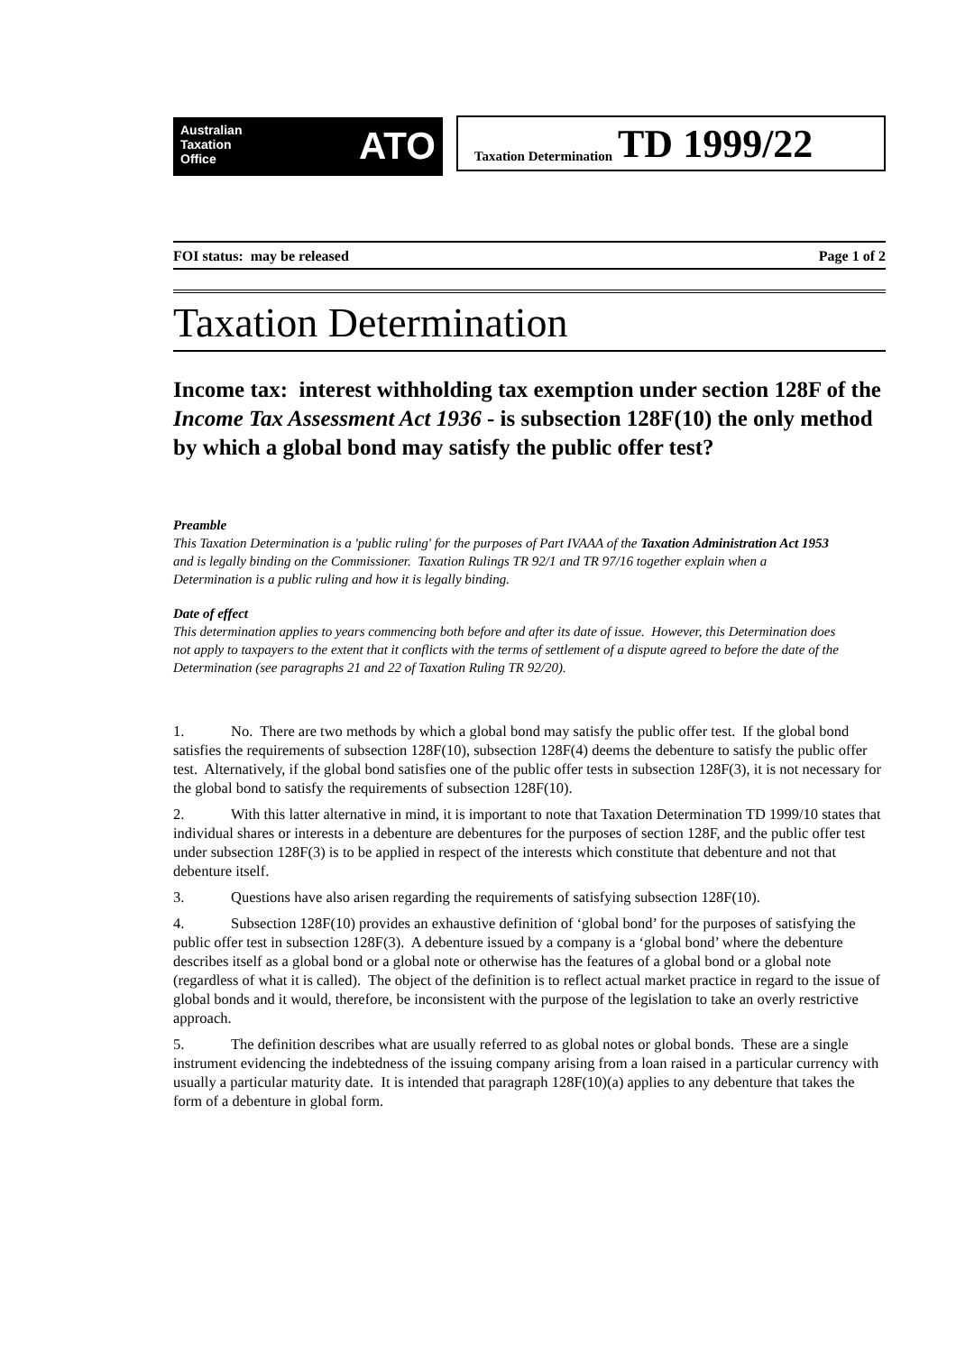Australian
Taxation
Office
ATO
Taxation Determination TD 1999/22
FOI status: may be released Page 1 of 2
Taxation Determination
Income tax: interest withholding tax exemption under section 128F of the Income Tax Assessment Act 1936 - is subsection 128F(10) the only method by which a global bond may satisfy the public offer test?
Preamble
This Taxation Determination is a 'public ruling' for the purposes of Part IVAAA of the Taxation Administration Act 1953 and is legally binding on the Commissioner. Taxation Rulings TR 92/1 and TR 97/16 together explain when a Determination is a public ruling and how it is legally binding.
Date of effect
This determination applies to years commencing both before and after its date of issue. However, this Determination does not apply to taxpayers to the extent that it conflicts with the terms of settlement of a dispute agreed to before the date of the Determination (see paragraphs 21 and 22 of Taxation Ruling TR 92/20).
1. No. There are two methods by which a global bond may satisfy the public offer test. If the global bond satisfies the requirements of subsection 128F(10), subsection 128F(4) deems the debenture to satisfy the public offer test. Alternatively, if the global bond satisfies one of the public offer tests in subsection 128F(3), it is not necessary for the global bond to satisfy the requirements of subsection 128F(10).
2. With this latter alternative in mind, it is important to note that Taxation Determination TD 1999/10 states that individual shares or interests in a debenture are debentures for the purposes of section 128F, and the public offer test under subsection 128F(3) is to be applied in respect of the interests which constitute that debenture and not that debenture itself.
3. Questions have also arisen regarding the requirements of satisfying subsection 128F(10).
4. Subsection 128F(10) provides an exhaustive definition of ‘global bond’ for the purposes of satisfying the public offer test in subsection 128F(3). A debenture issued by a company is a ‘global bond’ where the debenture describes itself as a global bond or a global note or otherwise has the features of a global bond or a global note (regardless of what it is called). The object of the definition is to reflect actual market practice in regard to the issue of global bonds and it would, therefore, be inconsistent with the purpose of the legislation to take an overly restrictive approach.
5. The definition describes what are usually referred to as global notes or global bonds. These are a single instrument evidencing the indebtedness of the issuing company arising from a loan raised in a particular currency with usually a particular maturity date. It is intended that paragraph 128F(10)(a) applies to any debenture that takes the form of a debenture in global form.